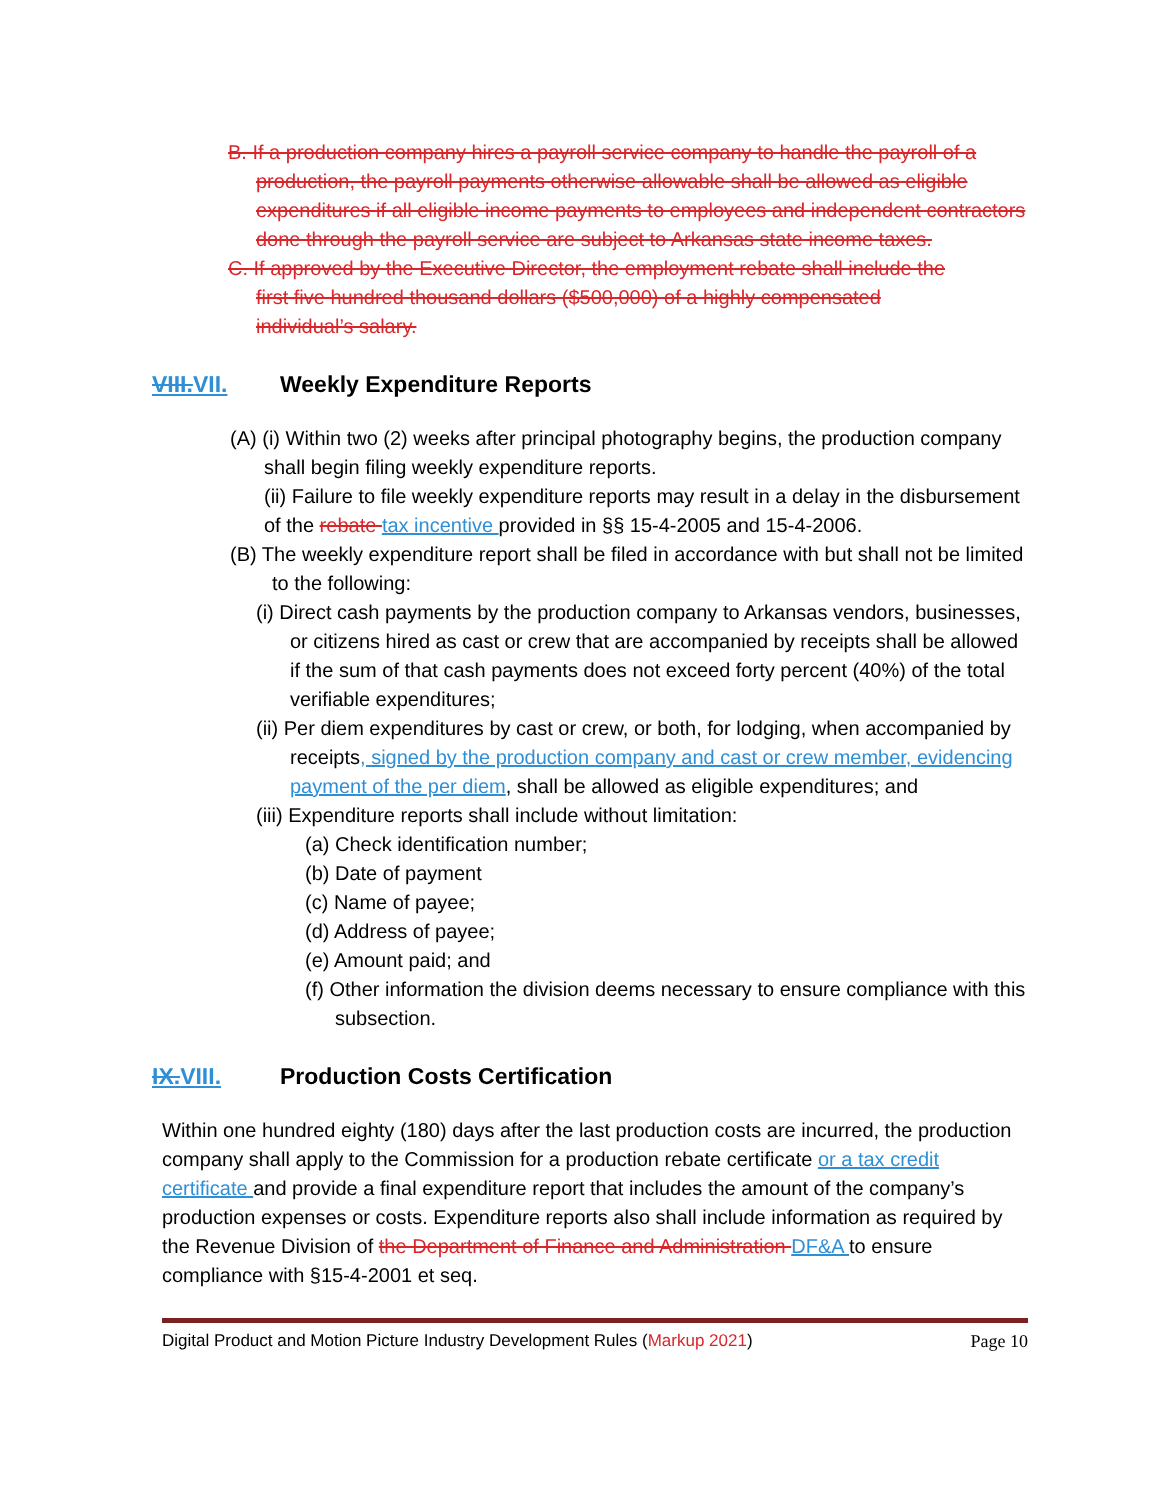B. If a production company hires a payroll service company to handle the payroll of a production, the payroll payments otherwise allowable shall be allowed as eligible expenditures if all eligible income payments to employees and independent contractors done through the payroll service are subject to Arkansas state income taxes.
C. If approved by the Executive Director, the employment rebate shall include the first five hundred thousand dollars ($500,000) of a highly compensated individual’s salary.
VIII.VII. Weekly Expenditure Reports
(A) (i) Within two (2) weeks after principal photography begins, the production company shall begin filing weekly expenditure reports.
(ii) Failure to file weekly expenditure reports may result in a delay in the disbursement of the rebate tax incentive provided in §§ 15-4-2005 and 15-4-2006.
(B) The weekly expenditure report shall be filed in accordance with but shall not be limited to the following:
(i) Direct cash payments by the production company to Arkansas vendors, businesses, or citizens hired as cast or crew that are accompanied by receipts shall be allowed if the sum of that cash payments does not exceed forty percent (40%) of the total verifiable expenditures;
(ii) Per diem expenditures by cast or crew, or both, for lodging, when accompanied by receipts, signed by the production company and cast or crew member, evidencing payment of the per diem, shall be allowed as eligible expenditures; and
(iii) Expenditure reports shall include without limitation:
(a) Check identification number;
(b) Date of payment
(c) Name of payee;
(d) Address of payee;
(e) Amount paid; and
(f) Other information the division deems necessary to ensure compliance with this subsection.
IX.VIII. Production Costs Certification
Within one hundred eighty (180) days after the last production costs are incurred, the production company shall apply to the Commission for a production rebate certificate or a tax credit certificate and provide a final expenditure report that includes the amount of the company’s production expenses or costs. Expenditure reports also shall include information as required by the Revenue Division of the Department of Finance and Administration DF&A to ensure compliance with §15-4-2001 et seq.
Digital Product and Motion Picture Industry Development Rules (Markup 2021) Page 10